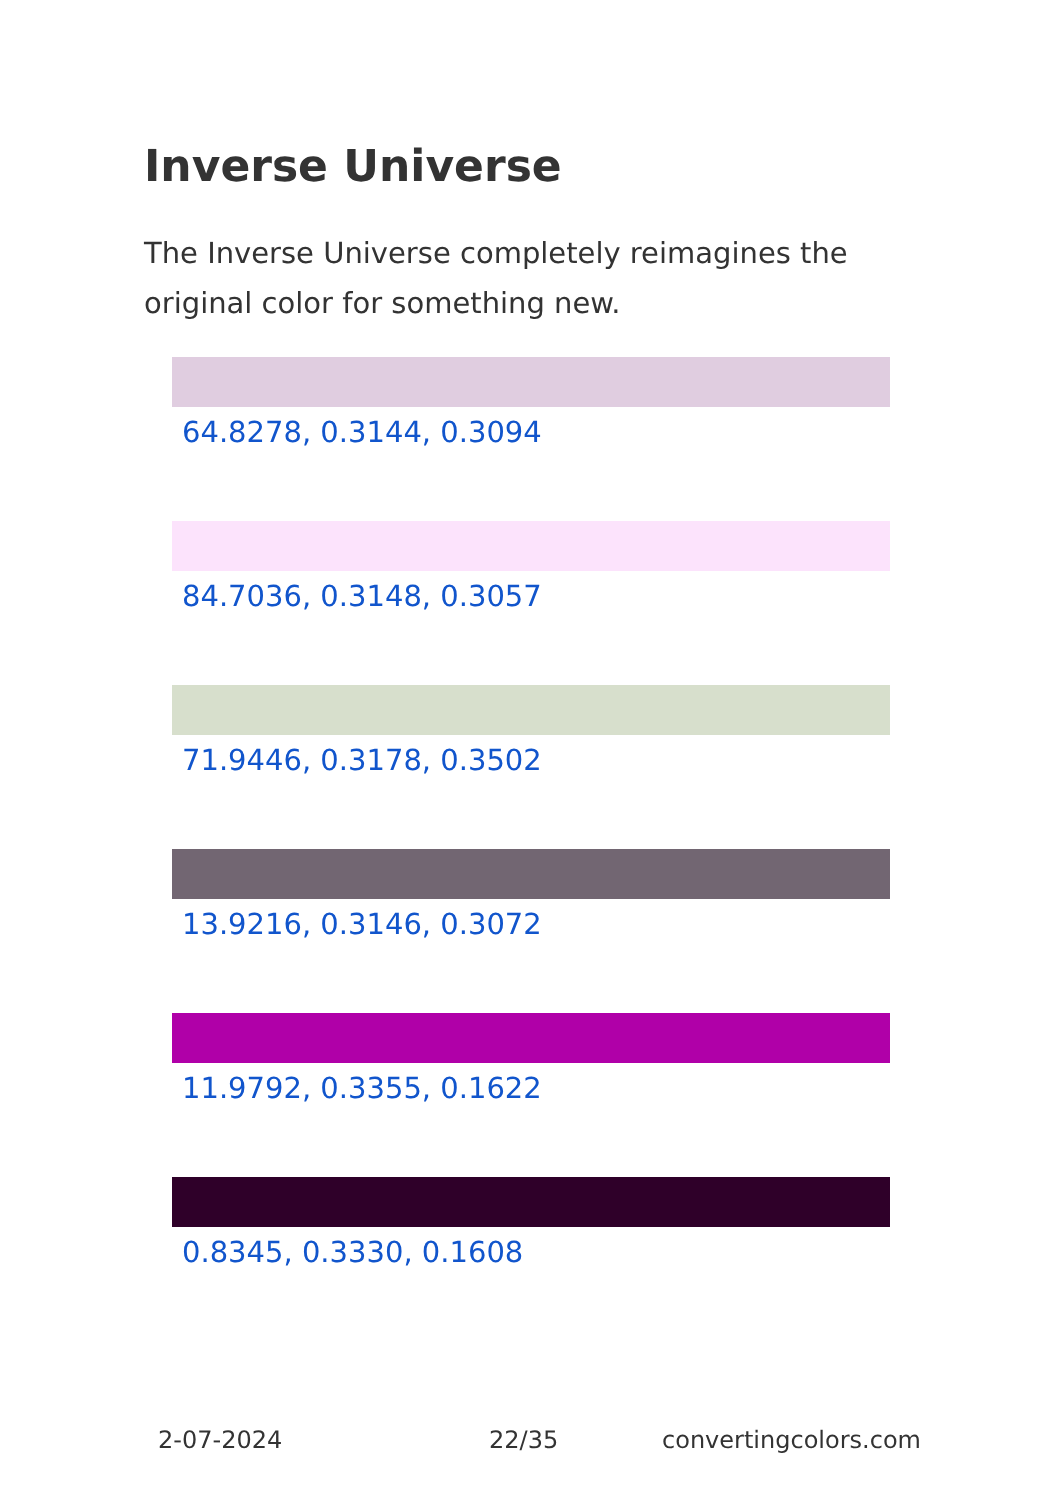Inverse Universe
The Inverse Universe completely reimagines the original color for something new.
64.8278, 0.3144, 0.3094
84.7036, 0.3148, 0.3057
71.9446, 0.3178, 0.3502
13.9216, 0.3146, 0.3072
11.9792, 0.3355, 0.1622
0.8345, 0.3330, 0.1608
2-07-2024 22/35 convertingcolors.com